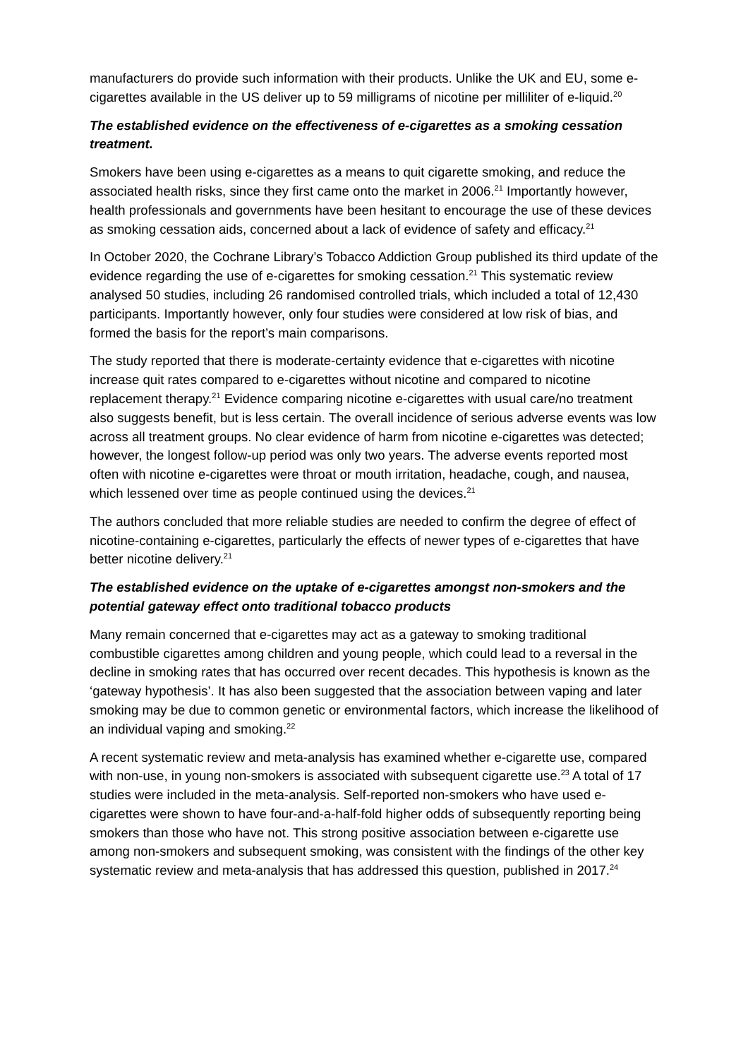manufacturers do provide such information with their products. Unlike the UK and EU, some e-cigarettes available in the US deliver up to 59 milligrams of nicotine per milliliter of e-liquid.<sup>20</sup>
The established evidence on the effectiveness of e-cigarettes as a smoking cessation treatment.
Smokers have been using e-cigarettes as a means to quit cigarette smoking, and reduce the associated health risks, since they first came onto the market in 2006.<sup>21</sup> Importantly however, health professionals and governments have been hesitant to encourage the use of these devices as smoking cessation aids, concerned about a lack of evidence of safety and efficacy.<sup>21</sup>
In October 2020, the Cochrane Library’s Tobacco Addiction Group published its third update of the evidence regarding the use of e-cigarettes for smoking cessation.<sup>21</sup> This systematic review analysed 50 studies, including 26 randomised controlled trials, which included a total of 12,430 participants. Importantly however, only four studies were considered at low risk of bias, and formed the basis for the report’s main comparisons.
The study reported that there is moderate-certainty evidence that e-cigarettes with nicotine increase quit rates compared to e-cigarettes without nicotine and compared to nicotine replacement therapy.<sup>21</sup> Evidence comparing nicotine e-cigarettes with usual care/no treatment also suggests benefit, but is less certain. The overall incidence of serious adverse events was low across all treatment groups. No clear evidence of harm from nicotine e-cigarettes was detected; however, the longest follow-up period was only two years. The adverse events reported most often with nicotine e-cigarettes were throat or mouth irritation, headache, cough, and nausea, which lessened over time as people continued using the devices.<sup>21</sup>
The authors concluded that more reliable studies are needed to confirm the degree of effect of nicotine-containing e-cigarettes, particularly the effects of newer types of e-cigarettes that have better nicotine delivery.<sup>21</sup>
The established evidence on the uptake of e-cigarettes amongst non-smokers and the potential gateway effect onto traditional tobacco products
Many remain concerned that e-cigarettes may act as a gateway to smoking traditional combustible cigarettes among children and young people, which could lead to a reversal in the decline in smoking rates that has occurred over recent decades. This hypothesis is known as the ‘gateway hypothesis’. It has also been suggested that the association between vaping and later smoking may be due to common genetic or environmental factors, which increase the likelihood of an individual vaping and smoking.<sup>22</sup>
A recent systematic review and meta-analysis has examined whether e-cigarette use, compared with non-use, in young non-smokers is associated with subsequent cigarette use.<sup>23</sup> A total of 17 studies were included in the meta-analysis. Self-reported non-smokers who have used e-cigarettes were shown to have four-and-a-half-fold higher odds of subsequently reporting being smokers than those who have not. This strong positive association between e-cigarette use among non-smokers and subsequent smoking, was consistent with the findings of the other key systematic review and meta-analysis that has addressed this question, published in 2017.<sup>24</sup>